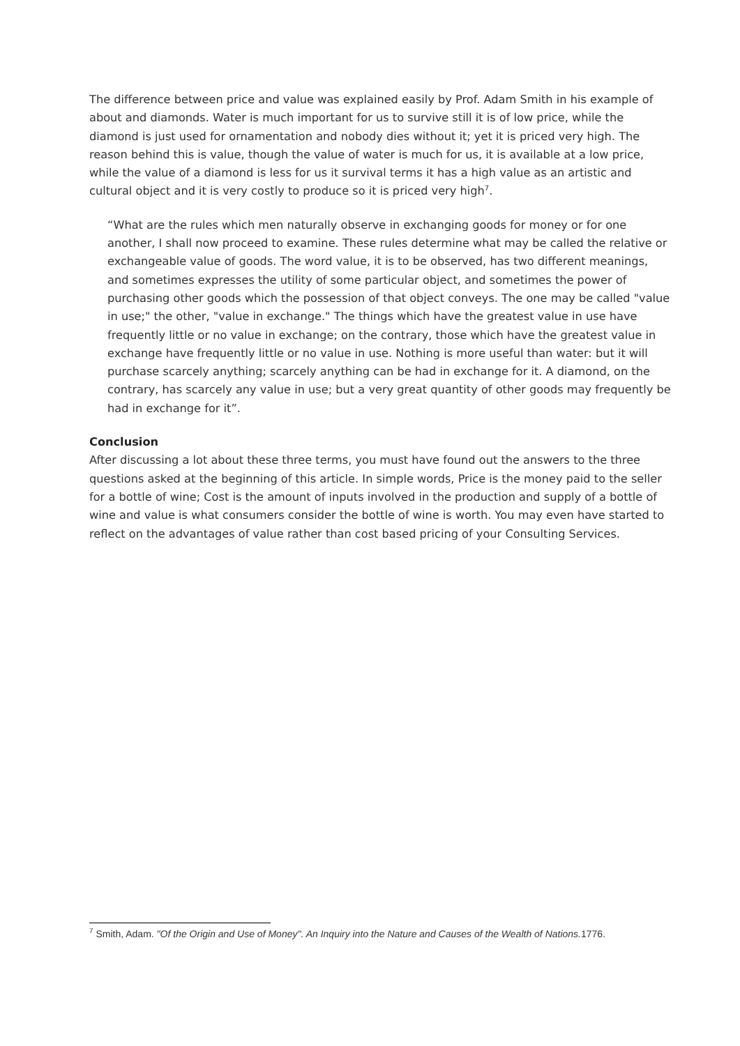The difference between price and value was explained easily by Prof. Adam Smith in his example of about and diamonds. Water is much important for us to survive still it is of low price, while the diamond is just used for ornamentation and nobody dies without it; yet it is priced very high. The reason behind this is value, though the value of water is much for us, it is available at a low price, while the value of a diamond is less for us it survival terms it has a high value as an artistic and cultural object and it is very costly to produce so it is priced very high<sup>7</sup>.
“What are the rules which men naturally observe in exchanging goods for money or for one another, I shall now proceed to examine. These rules determine what may be called the relative or exchangeable value of goods. The word value, it is to be observed, has two different meanings, and sometimes expresses the utility of some particular object, and sometimes the power of purchasing other goods which the possession of that object conveys. The one may be called "value in use;" the other, "value in exchange." The things which have the greatest value in use have frequently little or no value in exchange; on the contrary, those which have the greatest value in exchange have frequently little or no value in use. Nothing is more useful than water: but it will purchase scarcely anything; scarcely anything can be had in exchange for it. A diamond, on the contrary, has scarcely any value in use; but a very great quantity of other goods may frequently be had in exchange for it”.
Conclusion
After discussing a lot about these three terms, you must have found out the answers to the three questions asked at the beginning of this article. In simple words, Price is the money paid to the seller for a bottle of wine; Cost is the amount of inputs involved in the production and supply of a bottle of wine and value is what consumers consider the bottle of wine is worth. You may even have started to reflect on the advantages of value rather than cost based pricing of your Consulting Services.
<sup>7</sup> Smith, Adam. "Of the Origin and Use of Money". An Inquiry into the Nature and Causes of the Wealth of Nations. 1776.